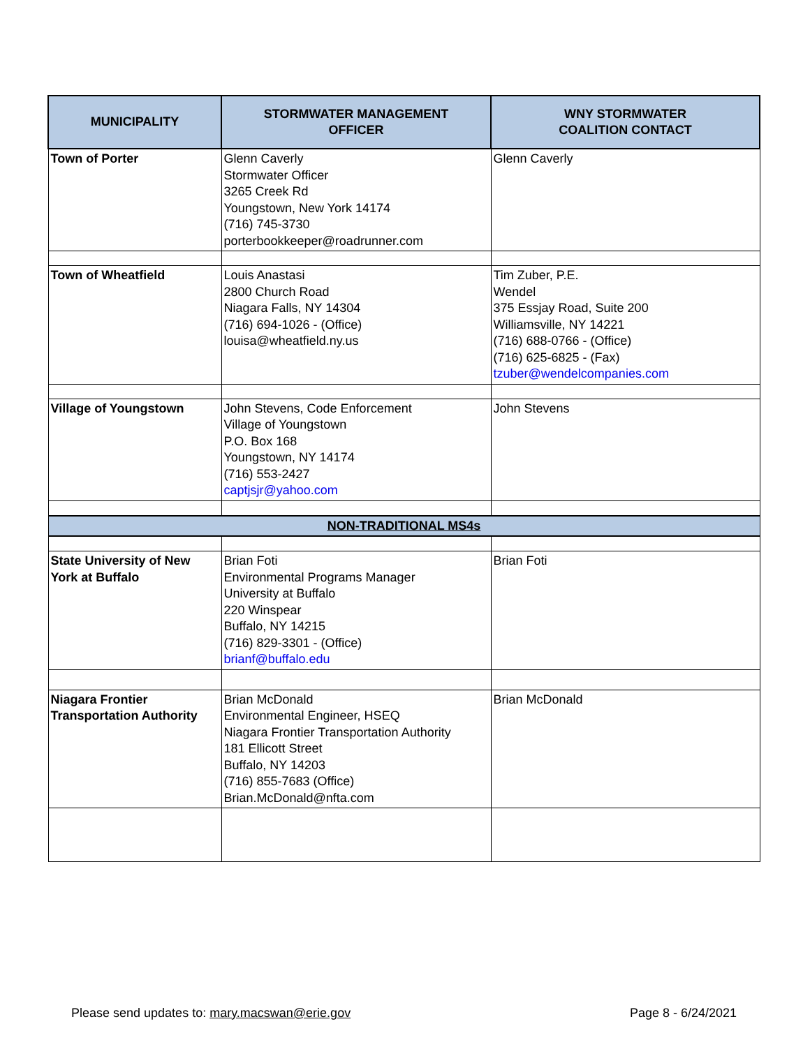| MUNICIPALITY | STORMWATER MANAGEMENT OFFICER | WNY STORMWATER COALITION CONTACT |
| --- | --- | --- |
| Town of Porter | Glenn Caverly Stormwater Officer 3265 Creek Rd Youngstown, New York 14174 (716) 745-3730 porterbookkeeper@roadrunner.com | Glenn Caverly |
| Town of Wheatfield | Louis Anastasi 2800 Church Road Niagara Falls, NY 14304 (716) 694-1026 - (Office) louisa@wheatfield.ny.us | Tim Zuber, P.E. Wendel 375 Essjay Road, Suite 200 Williamsville, NY 14221 (716) 688-0766 - (Office) (716) 625-6825 - (Fax) tzuber@wendelcompanies.com |
| Village of Youngstown | John Stevens, Code Enforcement Village of Youngstown P.O. Box 168 Youngstown, NY 14174 (716) 553-2427 captjsjr@yahoo.com | John Stevens |
| NON-TRADITIONAL MS4s | | |
| State University of New York at Buffalo | Brian Foti Environmental Programs Manager University at Buffalo 220 Winspear Buffalo, NY 14215 (716) 829-3301 - (Office) brianf@buffalo.edu | Brian Foti |
| Niagara Frontier Transportation Authority | Brian McDonald Environmental Engineer, HSEQ Niagara Frontier Transportation Authority 181 Ellicott Street Buffalo, NY 14203 (716) 855-7683 (Office) Brian.McDonald@nfta.com | Brian McDonald |
Please send updates to: mary.macswan@erie.gov Page 8 - 6/24/2021